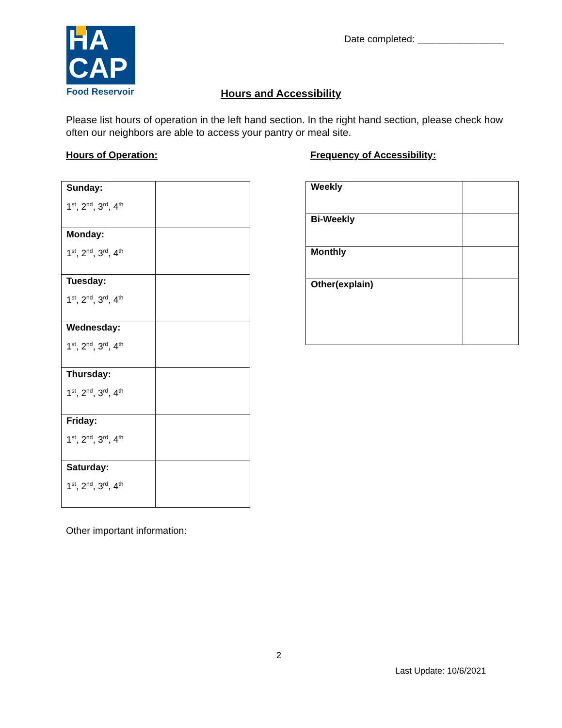HA
CAP
Food Reservoir
Date completed: ________________
Hours and Accessibility
Please list hours of operation in the left hand section. In the right hand section, please check how often our neighbors are able to access your pantry or meal site.
Hours of Operation:
| Sunday: 1<sup>st</sup>, 2<sup>nd</sup>, 3<sup>rd</sup>, 4<sup>th</sup> | |
| Monday: 1<sup>st</sup>, 2<sup>nd</sup>, 3<sup>rd</sup>, 4<sup>th</sup> | |
| Tuesday: 1<sup>st</sup>, 2<sup>nd</sup>, 3<sup>rd</sup>, 4<sup>th</sup> | |
| Wednesday: 1<sup>st</sup>, 2<sup>nd</sup>, 3<sup>rd</sup>, 4<sup>th</sup> | |
| Thursday: 1<sup>st</sup>, 2<sup>nd</sup>, 3<sup>rd</sup>, 4<sup>th</sup> | |
| Friday: 1<sup>st</sup>, 2<sup>nd</sup>, 3<sup>rd</sup>, 4<sup>th</sup> | |
| Saturday: 1<sup>st</sup>, 2<sup>nd</sup>, 3<sup>rd</sup>, 4<sup>th</sup> | |
Frequency of Accessibility:
| Weekly | |
| Bi-Weekly | |
| Monthly | |
| Other(explain) | |
Other important information:
2
Last Update: 10/6/2021